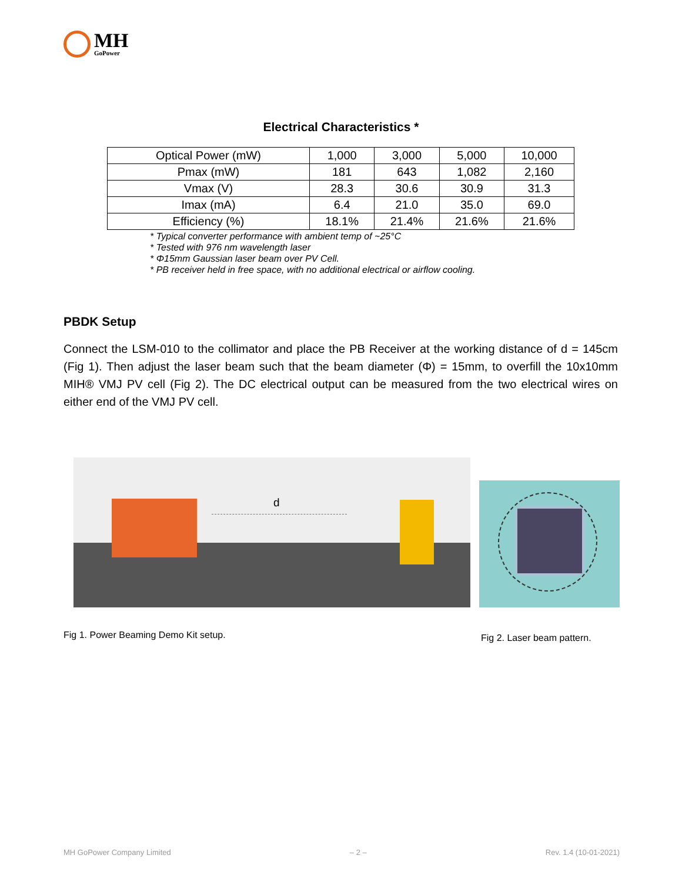MH
GoPower
Electrical Characteristics *
| Optical Power (mW) | 1,000 | 3,000 | 5,000 | 10,000 |
| --- | --- | --- | --- | --- |
| Pmax (mW) | 181 | 643 | 1,082 | 2,160 |
| Vmax (V) | 28.3 | 30.6 | 30.9 | 31.3 |
| Imax (mA) | 6.4 | 21.0 | 35.0 | 69.0 |
| Efficiency (%) | 18.1% | 21.4% | 21.6% | 21.6% |
* Typical converter performance with ambient temp of ~25°C
* Tested with 976 nm wavelength laser
* Φ15mm Gaussian laser beam over PV Cell.
* PB receiver held in free space, with no additional electrical or airflow cooling.
PBDK Setup
Connect the LSM-010 to the collimator and place the PB Receiver at the working distance of d = 145cm (Fig 1). Then adjust the laser beam such that the beam diameter (Φ) = 15mm, to overfill the 10x10mm MIH® VMJ PV cell (Fig 2). The DC electrical output can be measured from the two electrical wires on either end of the VMJ PV cell.
d
Fig 1. Power Beaming Demo Kit setup.
Fig 2. Laser beam pattern.
MH GoPower Company Limited – 2 – Rev. 1.4 (10-01-2021)